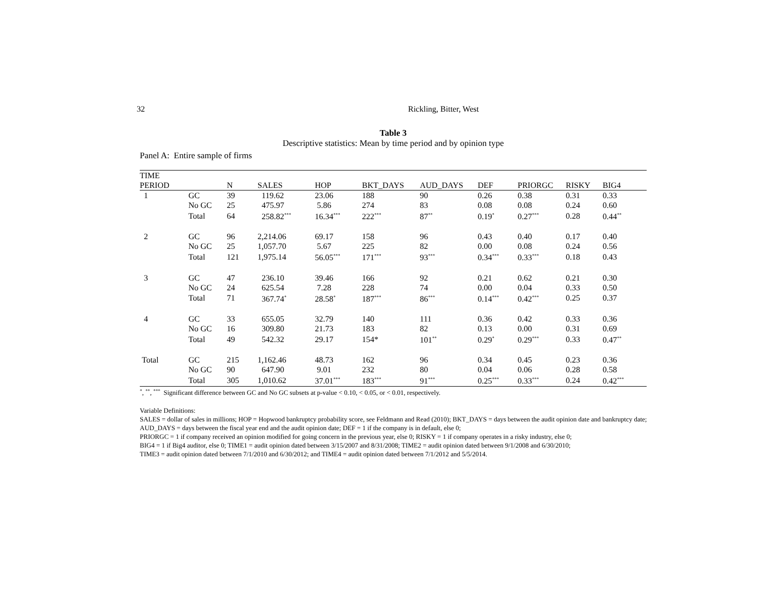32 Rickling, Bitter, West
Table 3
Descriptive statistics: Mean by time period and by opinion type
Panel A: Entire sample of firms
| TIME | | | | | | | | | | |
| --- | --- | --- | --- | --- | --- | --- | --- | --- | --- | --- |
| PERIOD | | N | SALES | HOP | BKT_DAYS | AUD_DAYS | DEF | PRIORGC | RISKY | BIG4 |
| 1 | GC | 39 | 119.62 | 23.06 | 188 | 90 | 0.26 | 0.38 | 0.31 | 0.33 |
| | No GC | 25 | 475.97 | 5.86 | 274 | 83 | 0.08 | 0.08 | 0.24 | 0.60 |
| | Total | 64 | 258.82<sup>***</sup> | 16.34<sup>***</sup> | 222<sup>***</sup> | 87<sup>**</sup> | 0.19<sup>*</sup> | 0.27<sup>***</sup> | 0.28 | 0.44<sup>**</sup> |
| 2 | GC | 96 | 2,214.06 | 69.17 | 158 | 96 | 0.43 | 0.40 | 0.17 | 0.40 |
| | No GC | 25 | 1,057.70 | 5.67 | 225 | 82 | 0.00 | 0.08 | 0.24 | 0.56 |
| | Total | 121 | 1,975.14 | 56.05<sup>***</sup> | 171<sup>***</sup> | 93<sup>***</sup> | 0.34<sup>***</sup> | 0.33<sup>***</sup> | 0.18 | 0.43 |
| 3 | GC | 47 | 236.10 | 39.46 | 166 | 92 | 0.21 | 0.62 | 0.21 | 0.30 |
| | No GC | 24 | 625.54 | 7.28 | 228 | 74 | 0.00 | 0.04 | 0.33 | 0.50 |
| | Total | 71 | 367.74<sup>*</sup> | 28.58<sup>*</sup> | 187<sup>***</sup> | 86<sup>***</sup> | 0.14<sup>***</sup> | 0.42<sup>***</sup> | 0.25 | 0.37 |
| 4 | GC | 33 | 655.05 | 32.79 | 140 | 111 | 0.36 | 0.42 | 0.33 | 0.36 |
| | No GC | 16 | 309.80 | 21.73 | 183 | 82 | 0.13 | 0.00 | 0.31 | 0.69 |
| | Total | 49 | 542.32 | 29.17 | 154* | 101<sup>**</sup> | 0.29<sup>*</sup> | 0.29<sup>***</sup> | 0.33 | 0.47<sup>**</sup> |
| Total | GC | 215 | 1,162.46 | 48.73 | 162 | 96 | 0.34 | 0.45 | 0.23 | 0.36 |
| | No GC | 90 | 647.90 | 9.01 | 232 | 80 | 0.04 | 0.06 | 0.28 | 0.58 |
| | Total | 305 | 1,010.62 | 37.01<sup>***</sup> | 183<sup>***</sup> | 91<sup>***</sup> | 0.25<sup>***</sup> | 0.33<sup>***</sup> | 0.24 | 0.42<sup>***</sup> |
<sup>*</sup>, <sup>**</sup>, <sup>***</sup> Significant difference between GC and No GC subsets at p-value < 0.10, < 0.05, or < 0.01, respectively.
Variable Definitions:
SALES = dollar of sales in millions; HOP = Hopwood bankruptcy probability score, see Feldmann and Read (2010); BKT_DAYS = days between the audit opinion date and bankruptcy date; AUD_DAYS = days between the fiscal year end and the audit opinion date; DEF = 1 if the company is in default, else 0;
PRIORGC = 1 if company received an opinion modified for going concern in the previous year, else 0; RISKY = 1 if company operates in a risky industry, else 0;
BIG4 = 1 if Big4 auditor, else 0; TIME1 = audit opinion dated between 3/15/2007 and 8/31/2008; TIME2 = audit opinion dated between 9/1/2008 and 6/30/2010;
TIME3 = audit opinion dated between 7/1/2010 and 6/30/2012; and TIME4 = audit opinion dated between 7/1/2012 and 5/5/2014.